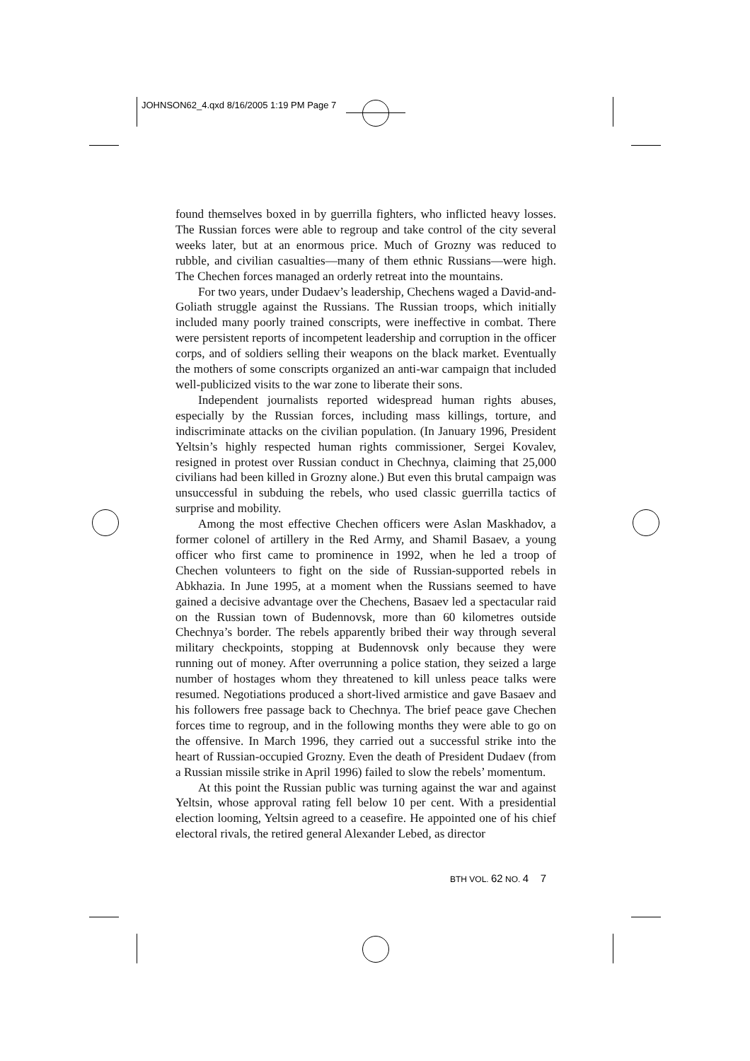JOHNSON62_4.qxd 8/16/2005 1:19 PM Page 7
found themselves boxed in by guerrilla fighters, who inflicted heavy losses. The Russian forces were able to regroup and take control of the city several weeks later, but at an enormous price. Much of Grozny was reduced to rubble, and civilian casualties—many of them ethnic Russians—were high. The Chechen forces managed an orderly retreat into the mountains.
For two years, under Dudaev’s leadership, Chechens waged a David-and-Goliath struggle against the Russians. The Russian troops, which initially included many poorly trained conscripts, were ineffective in combat. There were persistent reports of incompetent leadership and corruption in the officer corps, and of soldiers selling their weapons on the black market. Eventually the mothers of some conscripts organized an anti-war campaign that included well-publicized visits to the war zone to liberate their sons.
Independent journalists reported widespread human rights abuses, especially by the Russian forces, including mass killings, torture, and indiscriminate attacks on the civilian population. (In January 1996, President Yeltsin’s highly respected human rights commissioner, Sergei Kovalev, resigned in protest over Russian conduct in Chechnya, claiming that 25,000 civilians had been killed in Grozny alone.) But even this brutal campaign was unsuccessful in subduing the rebels, who used classic guerrilla tactics of surprise and mobility.
Among the most effective Chechen officers were Aslan Maskhadov, a former colonel of artillery in the Red Army, and Shamil Basaev, a young officer who first came to prominence in 1992, when he led a troop of Chechen volunteers to fight on the side of Russian-supported rebels in Abkhazia. In June 1995, at a moment when the Russians seemed to have gained a decisive advantage over the Chechens, Basaev led a spectacular raid on the Russian town of Budennovsk, more than 60 kilometres outside Chechnya’s border. The rebels apparently bribed their way through several military checkpoints, stopping at Budennovsk only because they were running out of money. After overrunning a police station, they seized a large number of hostages whom they threatened to kill unless peace talks were resumed. Negotiations produced a short-lived armistice and gave Basaev and his followers free passage back to Chechnya. The brief peace gave Chechen forces time to regroup, and in the following months they were able to go on the offensive. In March 1996, they carried out a successful strike into the heart of Russian-occupied Grozny. Even the death of President Dudaev (from a Russian missile strike in April 1996) failed to slow the rebels’ momentum.
At this point the Russian public was turning against the war and against Yeltsin, whose approval rating fell below 10 per cent. With a presidential election looming, Yeltsin agreed to a ceasefire. He appointed one of his chief electoral rivals, the retired general Alexander Lebed, as director
BTH VOL. 62 NO. 4 7